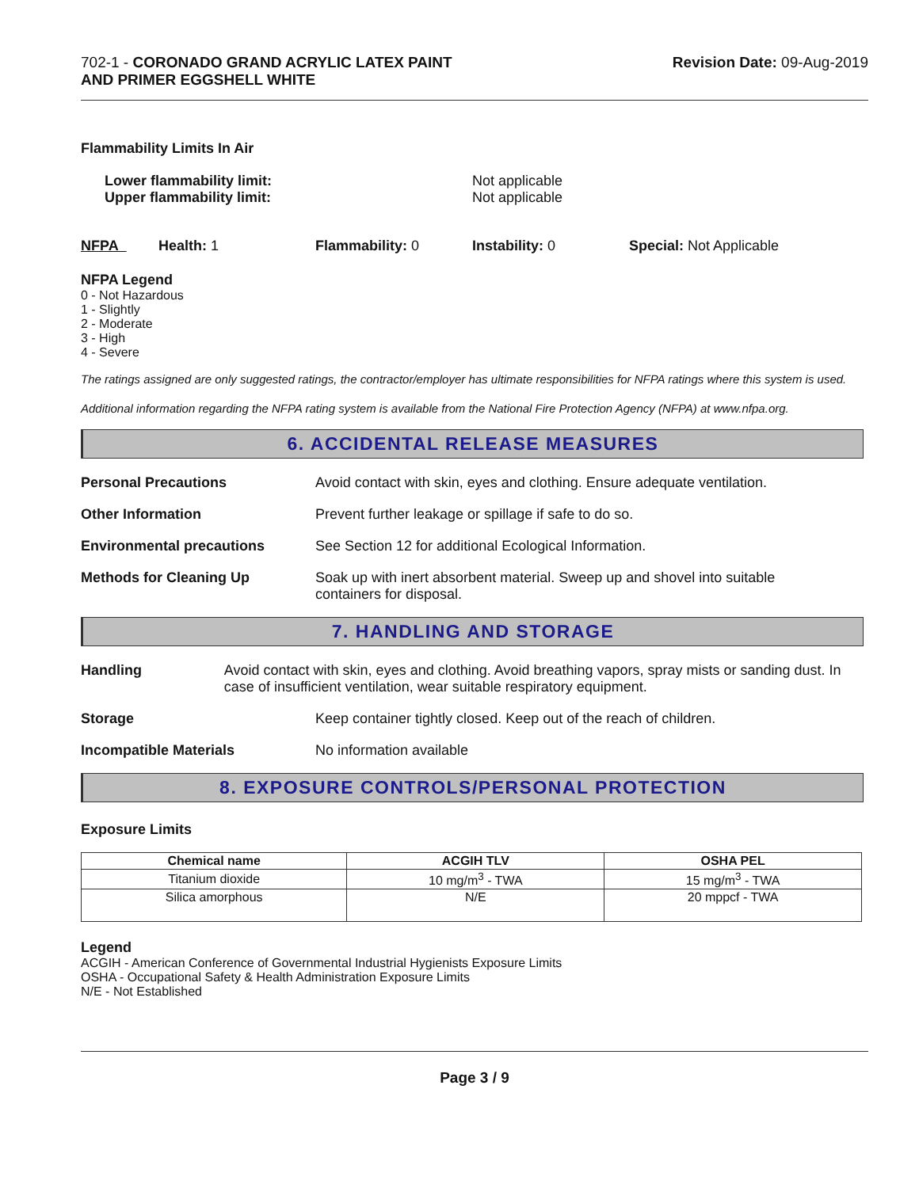702-1 - CORONADO GRAND ACRYLIC LATEX PAINT
AND PRIMER EGGSHELL WHITE
Revision Date: 09-Aug-2019
Flammability Limits In Air
Lower flammability limit:
Upper flammability limit:
Not applicable
Not applicable
NFPA Health: 1 Flammability: 0 Instability: 0 Special: Not Applicable
NFPA Legend
0 - Not Hazardous
1 - Slightly
2 - Moderate
3 - High
4 - Severe
The ratings assigned are only suggested ratings, the contractor/employer has ultimate responsibilities for NFPA ratings where this system is used.
Additional information regarding the NFPA rating system is available from the National Fire Protection Agency (NFPA) at www.nfpa.org.
6. ACCIDENTAL RELEASE MEASURES
Personal Precautions Avoid contact with skin, eyes and clothing. Ensure adequate ventilation.
Other Information Prevent further leakage or spillage if safe to do so.
Environmental precautions See Section 12 for additional Ecological Information.
Methods for Cleaning Up Soak up with inert absorbent material. Sweep up and shovel into suitable
containers for disposal.
7. HANDLING AND STORAGE
Handling Avoid contact with skin, eyes and clothing. Avoid breathing vapors, spray mists or sanding dust. In case of insufficient ventilation, wear suitable respiratory equipment.
Storage Keep container tightly closed. Keep out of the reach of children.
Incompatible Materials No information available
8. EXPOSURE CONTROLS/PERSONAL PROTECTION
Exposure Limits
| Chemical name | ACGIH TLV | OSHA PEL |
| --- | --- | --- |
| Titanium dioxide | 10 mg/m<sup>3</sup> - TWA | 15 mg/m<sup>3</sup> - TWA |
| Silica amorphous | N/E | 20 mppcf - TWA |
Legend
ACGIH - American Conference of Governmental Industrial Hygienists Exposure Limits
OSHA - Occupational Safety & Health Administration Exposure Limits
N/E - Not Established
Page 3 / 9